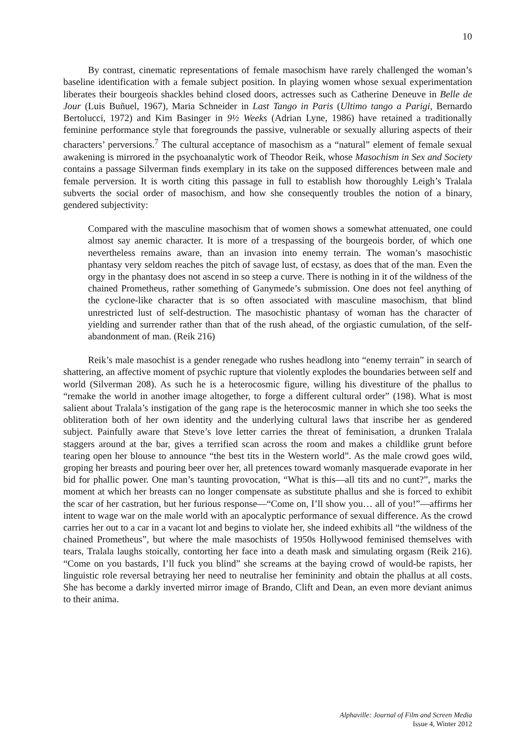10
By contrast, cinematic representations of female masochism have rarely challenged the woman’s baseline identification with a female subject position. In playing women whose sexual experimentation liberates their bourgeois shackles behind closed doors, actresses such as Catherine Deneuve in Belle de Jour (Luis Buñuel, 1967), Maria Schneider in Last Tango in Paris (Ultimo tango a Parigi, Bernardo Bertolucci, 1972) and Kim Basinger in 9½ Weeks (Adrian Lyne, 1986) have retained a traditionally feminine performance style that foregrounds the passive, vulnerable or sexually alluring aspects of their characters’ perversions.<sup>7</sup> The cultural acceptance of masochism as a “natural” element of female sexual awakening is mirrored in the psychoanalytic work of Theodor Reik, whose Masochism in Sex and Society contains a passage Silverman finds exemplary in its take on the supposed differences between male and female perversion. It is worth citing this passage in full to establish how thoroughly Leigh’s Tralala subverts the social order of masochism, and how she consequently troubles the notion of a binary, gendered subjectivity:
Compared with the masculine masochism that of women shows a somewhat attenuated, one could almost say anemic character. It is more of a trespassing of the bourgeois border, of which one nevertheless remains aware, than an invasion into enemy terrain. The woman’s masochistic phantasy very seldom reaches the pitch of savage lust, of ecstasy, as does that of the man. Even the orgy in the phantasy does not ascend in so steep a curve. There is nothing in it of the wildness of the chained Prometheus, rather something of Ganymede’s submission. One does not feel anything of the cyclone-like character that is so often associated with masculine masochism, that blind unrestricted lust of self-destruction. The masochistic phantasy of woman has the character of yielding and surrender rather than that of the rush ahead, of the orgiastic cumulation, of the self-abandonment of man. (Reik 216)
Reik’s male masochist is a gender renegade who rushes headlong into “enemy terrain” in search of shattering, an affective moment of psychic rupture that violently explodes the boundaries between self and world (Silverman 208). As such he is a heterocosmic figure, willing his divestiture of the phallus to “remake the world in another image altogether, to forge a different cultural order” (198). What is most salient about Tralala’s instigation of the gang rape is the heterocosmic manner in which she too seeks the obliteration both of her own identity and the underlying cultural laws that inscribe her as gendered subject. Painfully aware that Steve’s love letter carries the threat of feminisation, a drunken Tralala staggers around at the bar, gives a terrified scan across the room and makes a childlike grunt before tearing open her blouse to announce “the best tits in the Western world”. As the male crowd goes wild, groping her breasts and pouring beer over her, all pretences toward womanly masquerade evaporate in her bid for phallic power. One man’s taunting provocation, “What is this—all tits and no cunt?”, marks the moment at which her breasts can no longer compensate as substitute phallus and she is forced to exhibit the scar of her castration, but her furious response—“Come on, I’ll show you… all of you!”—affirms her intent to wage war on the male world with an apocalyptic performance of sexual difference. As the crowd carries her out to a car in a vacant lot and begins to violate her, she indeed exhibits all “the wildness of the chained Prometheus”, but where the male masochists of 1950s Hollywood feminised themselves with tears, Tralala laughs stoically, contorting her face into a death mask and simulating orgasm (Reik 216). “Come on you bastards, I’ll fuck you blind” she screams at the baying crowd of would-be rapists, her linguistic role reversal betraying her need to neutralise her femininity and obtain the phallus at all costs. She has become a darkly inverted mirror image of Brando, Clift and Dean, an even more deviant animus to their anima.
Alphaville: Journal of Film and Screen Media
Issue 4, Winter 2012